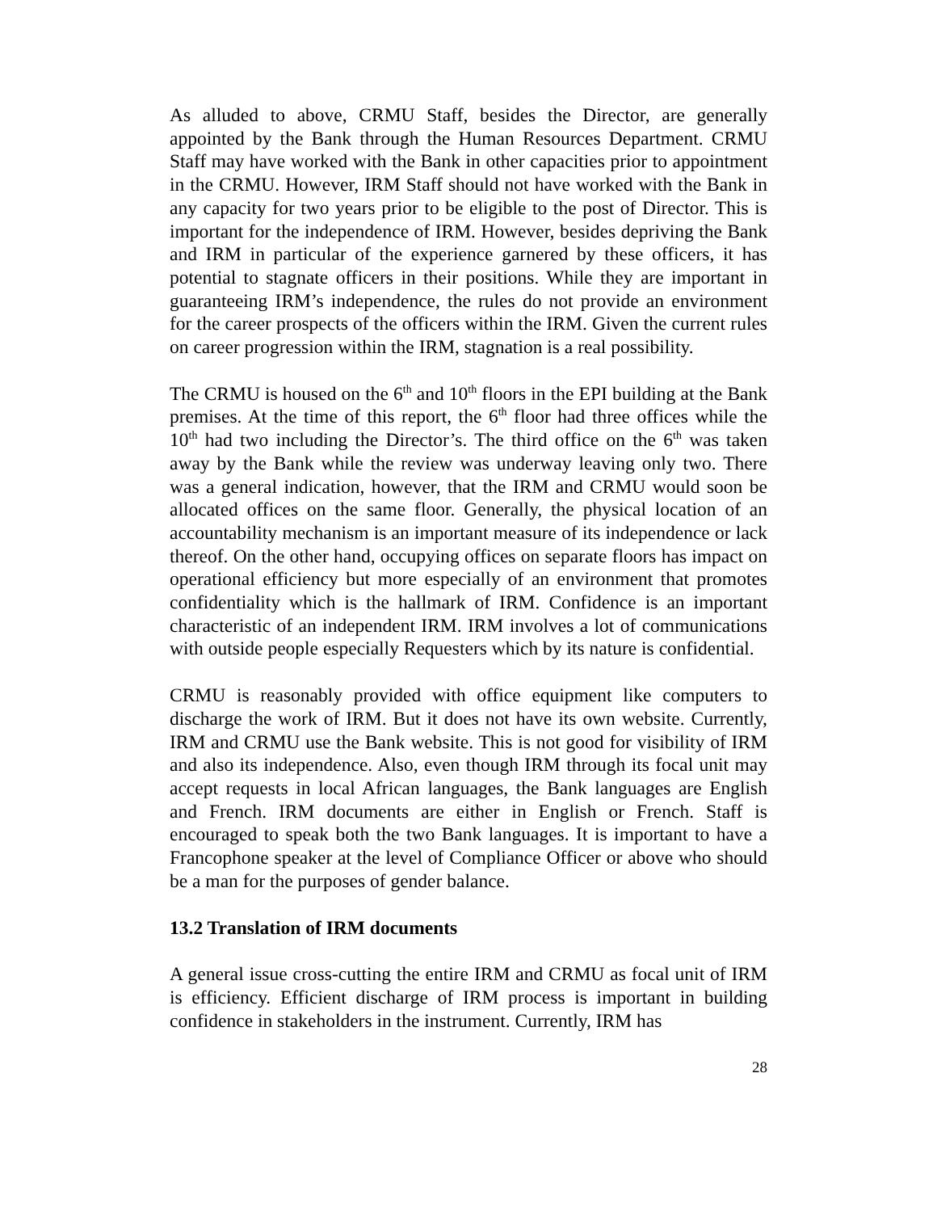As alluded to above, CRMU Staff, besides the Director, are generally appointed by the Bank through the Human Resources Department. CRMU Staff may have worked with the Bank in other capacities prior to appointment in the CRMU. However, IRM Staff should not have worked with the Bank in any capacity for two years prior to be eligible to the post of Director. This is important for the independence of IRM. However, besides depriving the Bank and IRM in particular of the experience garnered by these officers, it has potential to stagnate officers in their positions. While they are important in guaranteeing IRM’s independence, the rules do not provide an environment for the career prospects of the officers within the IRM. Given the current rules on career progression within the IRM, stagnation is a real possibility.
The CRMU is housed on the 6<sup>th</sup> and 10<sup>th</sup> floors in the EPI building at the Bank premises. At the time of this report, the 6<sup>th</sup> floor had three offices while the 10<sup>th</sup> had two including the Director’s. The third office on the 6<sup>th</sup> was taken away by the Bank while the review was underway leaving only two. There was a general indication, however, that the IRM and CRMU would soon be allocated offices on the same floor. Generally, the physical location of an accountability mechanism is an important measure of its independence or lack thereof. On the other hand, occupying offices on separate floors has impact on operational efficiency but more especially of an environment that promotes confidentiality which is the hallmark of IRM. Confidence is an important characteristic of an independent IRM. IRM involves a lot of communications with outside people especially Requesters which by its nature is confidential.
CRMU is reasonably provided with office equipment like computers to discharge the work of IRM. But it does not have its own website. Currently, IRM and CRMU use the Bank website. This is not good for visibility of IRM and also its independence. Also, even though IRM through its focal unit may accept requests in local African languages, the Bank languages are English and French. IRM documents are either in English or French. Staff is encouraged to speak both the two Bank languages. It is important to have a Francophone speaker at the level of Compliance Officer or above who should be a man for the purposes of gender balance.
13.2 Translation of IRM documents
A general issue cross-cutting the entire IRM and CRMU as focal unit of IRM is efficiency. Efficient discharge of IRM process is important in building confidence in stakeholders in the instrument. Currently, IRM has
28